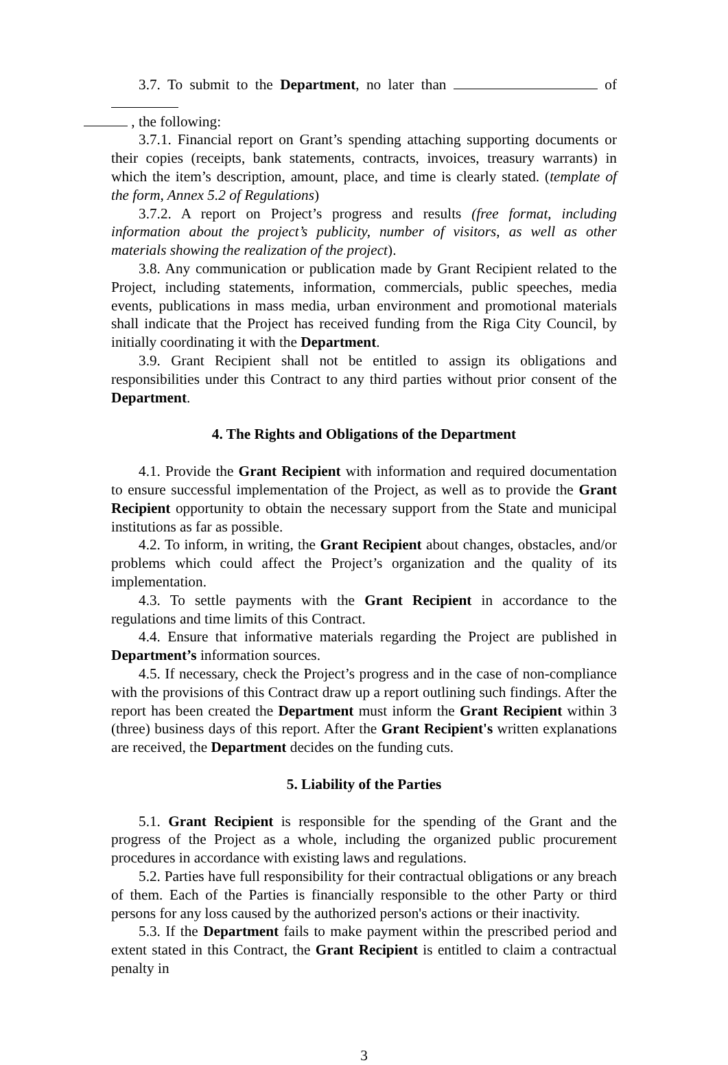3.7. To submit to the Department, no later than of
, the following:
3.7.1. Financial report on Grant’s spending attaching supporting documents or their copies (receipts, bank statements, contracts, invoices, treasury warrants) in which the item’s description, amount, place, and time is clearly stated. (template of the form, Annex 5.2 of Regulations)
3.7.2. A report on Project’s progress and results (free format, including information about the project’s publicity, number of visitors, as well as other materials showing the realization of the project).
3.8. Any communication or publication made by Grant Recipient related to the Project, including statements, information, commercials, public speeches, media events, publications in mass media, urban environment and promotional materials shall indicate that the Project has received funding from the Riga City Council, by initially coordinating it with the Department.
3.9. Grant Recipient shall not be entitled to assign its obligations and responsibilities under this Contract to any third parties without prior consent of the Department.
4. The Rights and Obligations of the Department
4.1. Provide the Grant Recipient with information and required documentation to ensure successful implementation of the Project, as well as to provide the Grant Recipient opportunity to obtain the necessary support from the State and municipal institutions as far as possible.
4.2. To inform, in writing, the Grant Recipient about changes, obstacles, and/or problems which could affect the Project’s organization and the quality of its implementation.
4.3. To settle payments with the Grant Recipient in accordance to the regulations and time limits of this Contract.
4.4. Ensure that informative materials regarding the Project are published in Department’s information sources.
4.5. If necessary, check the Project’s progress and in the case of non-compliance with the provisions of this Contract draw up a report outlining such findings. After the report has been created the Department must inform the Grant Recipient within 3 (three) business days of this report. After the Grant Recipient's written explanations are received, the Department decides on the funding cuts.
5. Liability of the Parties
5.1. Grant Recipient is responsible for the spending of the Grant and the progress of the Project as a whole, including the organized public procurement procedures in accordance with existing laws and regulations.
5.2. Parties have full responsibility for their contractual obligations or any breach of them. Each of the Parties is financially responsible to the other Party or third persons for any loss caused by the authorized person's actions or their inactivity.
5.3. If the Department fails to make payment within the prescribed period and extent stated in this Contract, the Grant Recipient is entitled to claim a contractual penalty in
3